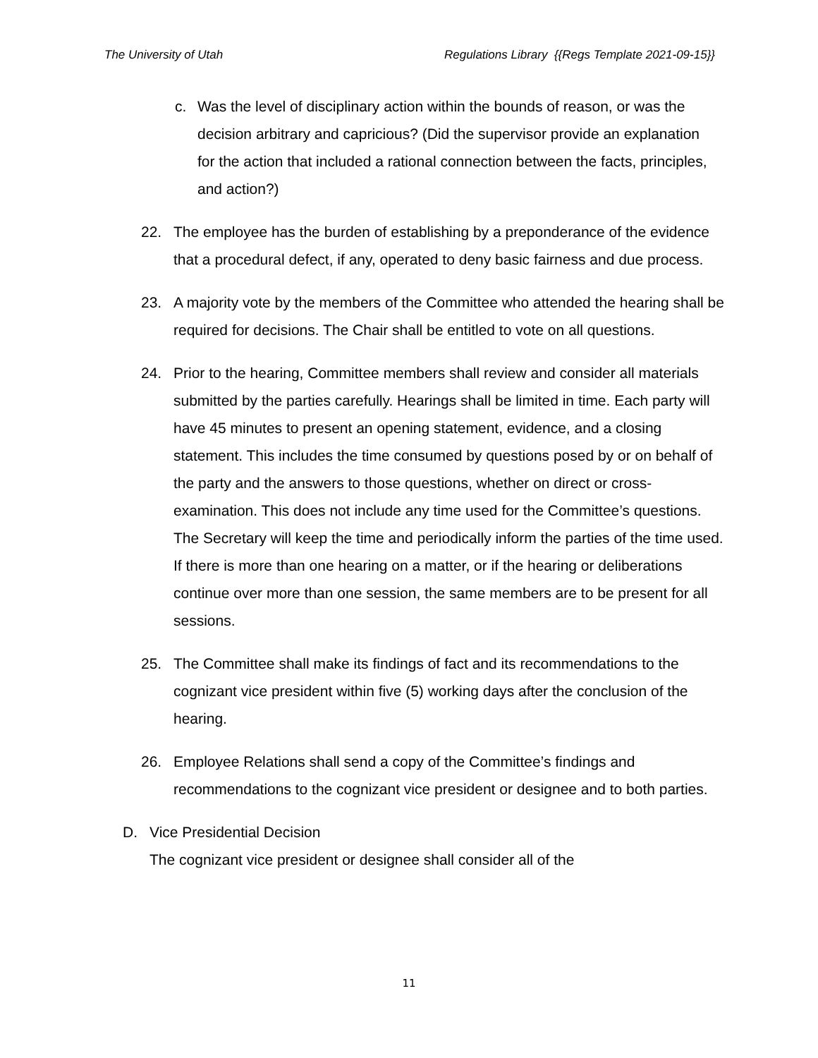The University of Utah Regulations Library {{Regs Template 2021-09-15}}
c. Was the level of disciplinary action within the bounds of reason, or was the decision arbitrary and capricious? (Did the supervisor provide an explanation for the action that included a rational connection between the facts, principles, and action?)
22. The employee has the burden of establishing by a preponderance of the evidence that a procedural defect, if any, operated to deny basic fairness and due process.
23. A majority vote by the members of the Committee who attended the hearing shall be required for decisions. The Chair shall be entitled to vote on all questions.
24. Prior to the hearing, Committee members shall review and consider all materials submitted by the parties carefully. Hearings shall be limited in time. Each party will have 45 minutes to present an opening statement, evidence, and a closing statement. This includes the time consumed by questions posed by or on behalf of the party and the answers to those questions, whether on direct or cross-examination. This does not include any time used for the Committee’s questions. The Secretary will keep the time and periodically inform the parties of the time used. If there is more than one hearing on a matter, or if the hearing or deliberations continue over more than one session, the same members are to be present for all sessions.
25. The Committee shall make its findings of fact and its recommendations to the cognizant vice president within five (5) working days after the conclusion of the hearing.
26. Employee Relations shall send a copy of the Committee’s findings and recommendations to the cognizant vice president or designee and to both parties.
D. Vice Presidential Decision
The cognizant vice president or designee shall consider all of the
11